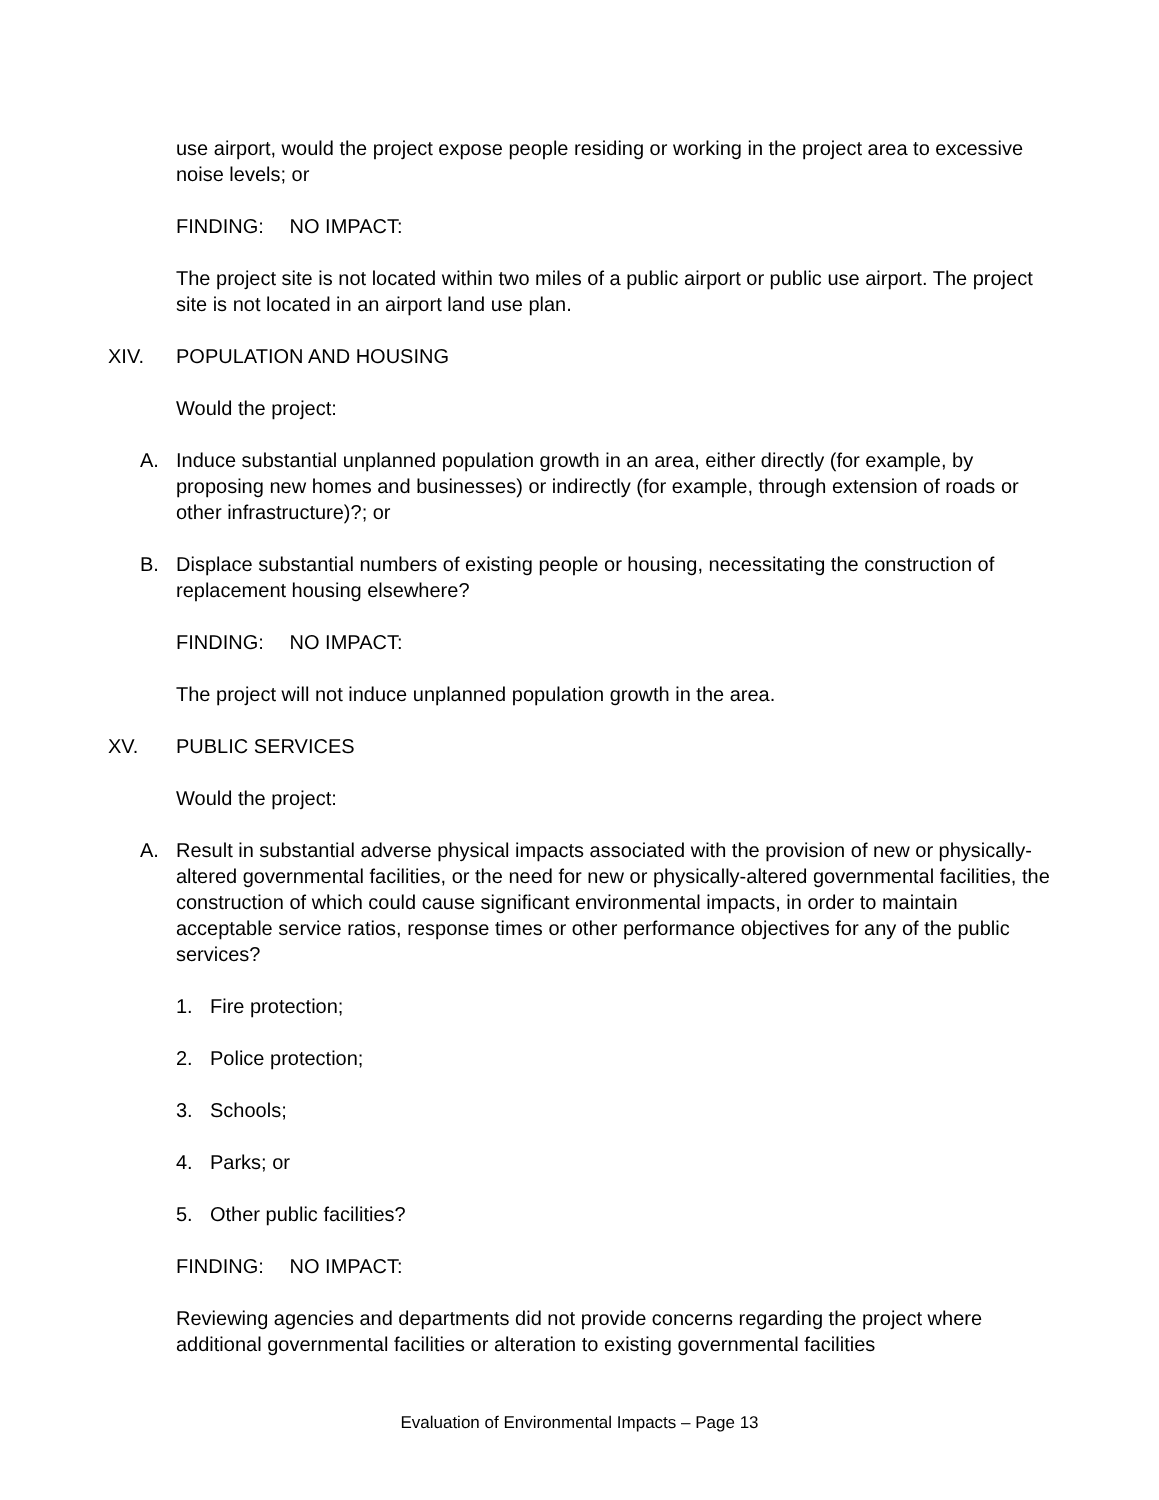use airport, would the project expose people residing or working in the project area to excessive noise levels; or
FINDING: NO IMPACT:
The project site is not located within two miles of a public airport or public use airport. The project site is not located in an airport land use plan.
XIV. POPULATION AND HOUSING
Would the project:
A. Induce substantial unplanned population growth in an area, either directly (for example, by proposing new homes and businesses) or indirectly (for example, through extension of roads or other infrastructure)?; or
B. Displace substantial numbers of existing people or housing, necessitating the construction of replacement housing elsewhere?
FINDING: NO IMPACT:
The project will not induce unplanned population growth in the area.
XV. PUBLIC SERVICES
Would the project:
A. Result in substantial adverse physical impacts associated with the provision of new or physically-altered governmental facilities, or the need for new or physically-altered governmental facilities, the construction of which could cause significant environmental impacts, in order to maintain acceptable service ratios, response times or other performance objectives for any of the public services?
1. Fire protection;
2. Police protection;
3. Schools;
4. Parks; or
5. Other public facilities?
FINDING: NO IMPACT:
Reviewing agencies and departments did not provide concerns regarding the project where additional governmental facilities or alteration to existing governmental facilities
Evaluation of Environmental Impacts – Page 13